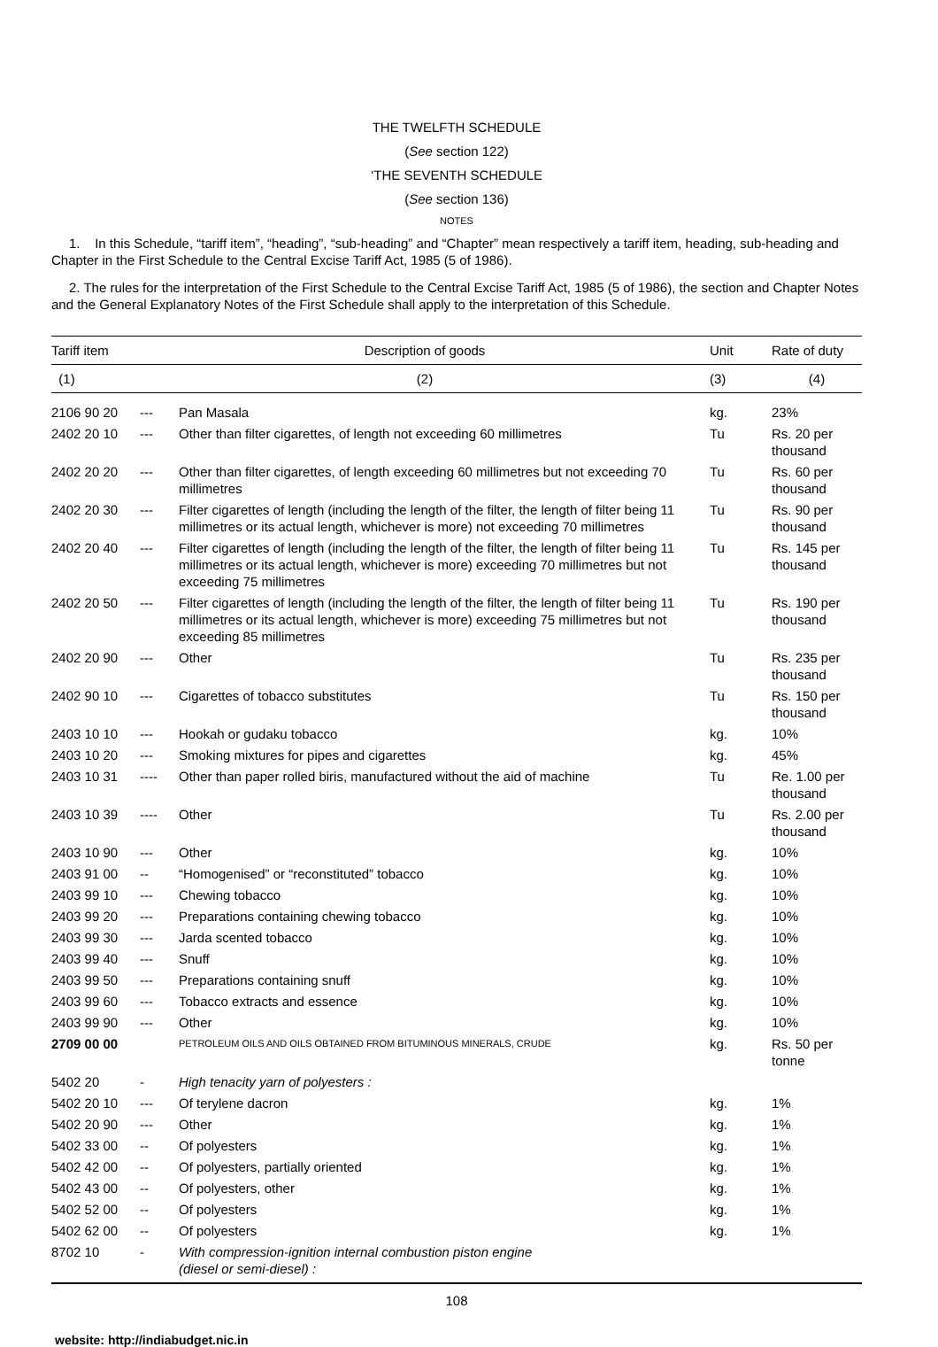THE TWELFTH SCHEDULE
(See section 122)
‘THE SEVENTH SCHEDULE
(See section 136)
NOTES
1. In this Schedule, “tariff item”, “heading”, “sub-heading” and “Chapter” mean respectively a tariff item, heading, sub-heading and Chapter in the First Schedule to the Central Excise Tariff Act, 1985 (5 of 1986).
2. The rules for the interpretation of the First Schedule to the Central Excise Tariff Act, 1985 (5 of 1986), the section and Chapter Notes and the General Explanatory Notes of the First Schedule shall apply to the interpretation of this Schedule.
| Tariff item | Description of goods | | Unit | Rate of duty |
| --- | --- | --- | --- | --- |
| (1) | (2) | | (3) | (4) |
| 2106 90 20 | --- | Pan Masala | kg. | 23% |
| 2402 20 10 | --- | Other than filter cigarettes, of length not exceeding 60 millimetres | Tu | Rs. 20 per thousand |
| 2402 20 20 | --- | Other than filter cigarettes, of length exceeding 60 millimetres but not exceeding 70 millimetres | Tu | Rs. 60 per thousand |
| 2402 20 30 | --- | Filter cigarettes of length (including the length of the filter, the length of filter being 11 millimetres or its actual length, whichever is more) not exceeding 70 millimetres | Tu | Rs. 90 per thousand |
| 2402 20 40 | --- | Filter cigarettes of length (including the length of the filter, the length of filter being 11 millimetres or its actual length, whichever is more) exceeding 70 millimetres but not exceeding 75 millimetres | Tu | Rs. 145 per thousand |
| 2402 20 50 | --- | Filter cigarettes of length (including the length of the filter, the length of filter being 11 millimetres or its actual length, whichever is more) exceeding 75 millimetres but not exceeding 85 millimetres | Tu | Rs. 190 per thousand |
| 2402 20 90 | --- | Other | Tu | Rs. 235 per thousand |
| 2402 90 10 | --- | Cigarettes of tobacco substitutes | Tu | Rs. 150 per thousand |
| 2403 10 10 | --- | Hookah or gudaku tobacco | kg. | 10% |
| 2403 10 20 | --- | Smoking mixtures for pipes and cigarettes | kg. | 45% |
| 2403 10 31 | ---- | Other than paper rolled biris, manufactured without the aid of machine | Tu | Re. 1.00 per thousand |
| 2403 10 39 | ---- | Other | Tu | Rs. 2.00 per thousand |
| 2403 10 90 | --- | Other | kg. | 10% |
| 2403 91 00 | -- | “Homogenised” or “reconstituted” tobacco | kg. | 10% |
| 2403 99 10 | --- | Chewing tobacco | kg. | 10% |
| 2403 99 20 | --- | Preparations containing chewing tobacco | kg. | 10% |
| 2403 99 30 | --- | Jarda scented tobacco | kg. | 10% |
| 2403 99 40 | --- | Snuff | kg. | 10% |
| 2403 99 50 | --- | Preparations containing snuff | kg. | 10% |
| 2403 99 60 | --- | Tobacco extracts and essence | kg. | 10% |
| 2403 99 90 | --- | Other | kg. | 10% |
| 2709 00 00 | | PETROLEUM OILS AND OILS OBTAINED FROM BITUMINOUS MINERALS, CRUDE | kg. | Rs. 50 per tonne |
| 5402 20 | - | High tenacity yarn of polyesters : | | |
| 5402 20 10 | --- | Of terylene dacron | kg. | 1% |
| 5402 20 90 | --- | Other | kg. | 1% |
| 5402 33 00 | -- | Of polyesters | kg. | 1% |
| 5402 42 00 | -- | Of polyesters, partially oriented | kg. | 1% |
| 5402 43 00 | -- | Of polyesters, other | kg. | 1% |
| 5402 52 00 | -- | Of polyesters | kg. | 1% |
| 5402 62 00 | -- | Of polyesters | kg. | 1% |
| 8702 10 | - | With compression-ignition internal combustion piston engine (diesel or semi-diesel) : | | |
108
website: http://indiabudget.nic.in